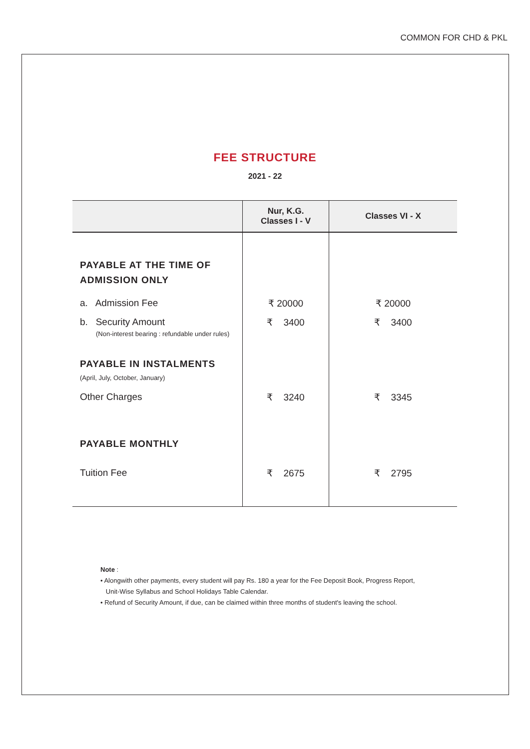COMMON FOR CHD & PKL
FEE STRUCTURE
2021 - 22
| | Nur, K.G. Classes I - V | Classes VI - X |
| --- | --- | --- |
| PAYABLE AT THE TIME OF ADMISSION ONLY | | |
| a. Admission Fee | ₹ 20000 | ₹ 20000 |
| b. Security Amount (Non-interest bearing : refundable under rules) | ₹ 3400 | ₹ 3400 |
| PAYABLE IN INSTALMENTS (April, July, October, January) | | |
| Other Charges | ₹ 3240 | ₹ 3345 |
| PAYABLE MONTHLY | | |
| Tuition Fee | ₹ 2675 | ₹ 2795 |
Note :
• Alongwith other payments, every student will pay Rs. 180 a year for the Fee Deposit Book, Progress Report,
Unit-Wise Syllabus and School Holidays Table Calendar.
• Refund of Security Amount, if due, can be claimed within three months of student's leaving the school.